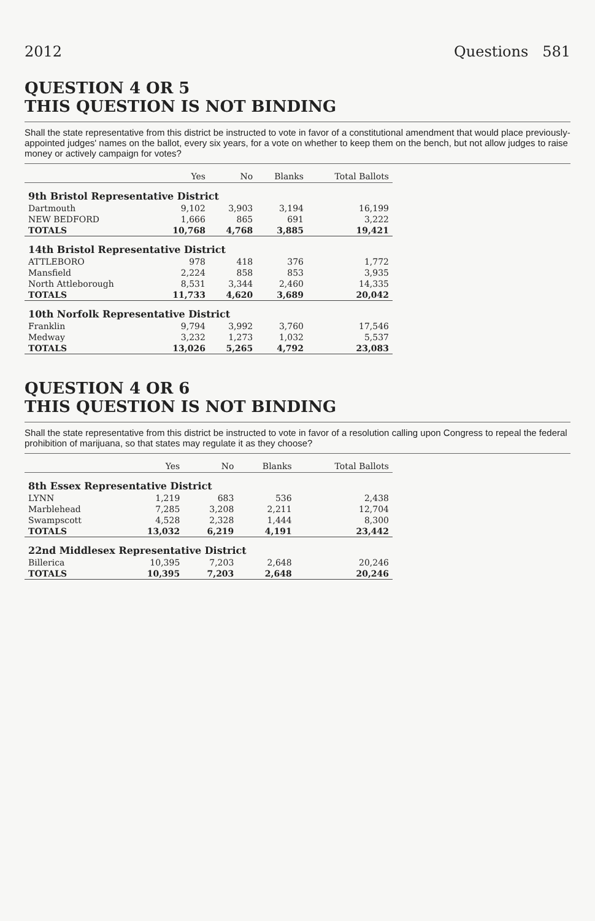2012 Questions 581
QUESTION 4 OR 5
THIS QUESTION IS NOT BINDING
Shall the state representative from this district be instructed to vote in favor of a constitutional amendment that would place previously-appointed judges' names on the ballot, every six years, for a vote on whether to keep them on the bench, but not allow judges to raise money or actively campaign for votes?
| | Yes | No | Blanks | Total Ballots |
| --- | --- | --- | --- | --- |
| 9th Bristol Representative District | | | | |
| Dartmouth | 9,102 | 3,903 | 3,194 | 16,199 |
| NEW BEDFORD | 1,666 | 865 | 691 | 3,222 |
| TOTALS | 10,768 | 4,768 | 3,885 | 19,421 |
| 14th Bristol Representative District | | | | |
| ATTLEBORO | 978 | 418 | 376 | 1,772 |
| Mansfield | 2,224 | 858 | 853 | 3,935 |
| North Attleborough | 8,531 | 3,344 | 2,460 | 14,335 |
| TOTALS | 11,733 | 4,620 | 3,689 | 20,042 |
| 10th Norfolk Representative District | | | | |
| Franklin | 9,794 | 3,992 | 3,760 | 17,546 |
| Medway | 3,232 | 1,273 | 1,032 | 5,537 |
| TOTALS | 13,026 | 5,265 | 4,792 | 23,083 |
QUESTION 4 OR 6
THIS QUESTION IS NOT BINDING
Shall the state representative from this district be instructed to vote in favor of a resolution calling upon Congress to repeal the federal prohibition of marijuana, so that states may regulate it as they choose?
| | Yes | No | Blanks | Total Ballots |
| --- | --- | --- | --- | --- |
| 8th Essex Representative District | | | | |
| LYNN | 1,219 | 683 | 536 | 2,438 |
| Marblehead | 7,285 | 3,208 | 2,211 | 12,704 |
| Swampscott | 4,528 | 2,328 | 1,444 | 8,300 |
| TOTALS | 13,032 | 6,219 | 4,191 | 23,442 |
| 22nd Middlesex Representative District | | | | |
| Billerica | 10,395 | 7,203 | 2,648 | 20,246 |
| TOTALS | 10,395 | 7,203 | 2,648 | 20,246 |